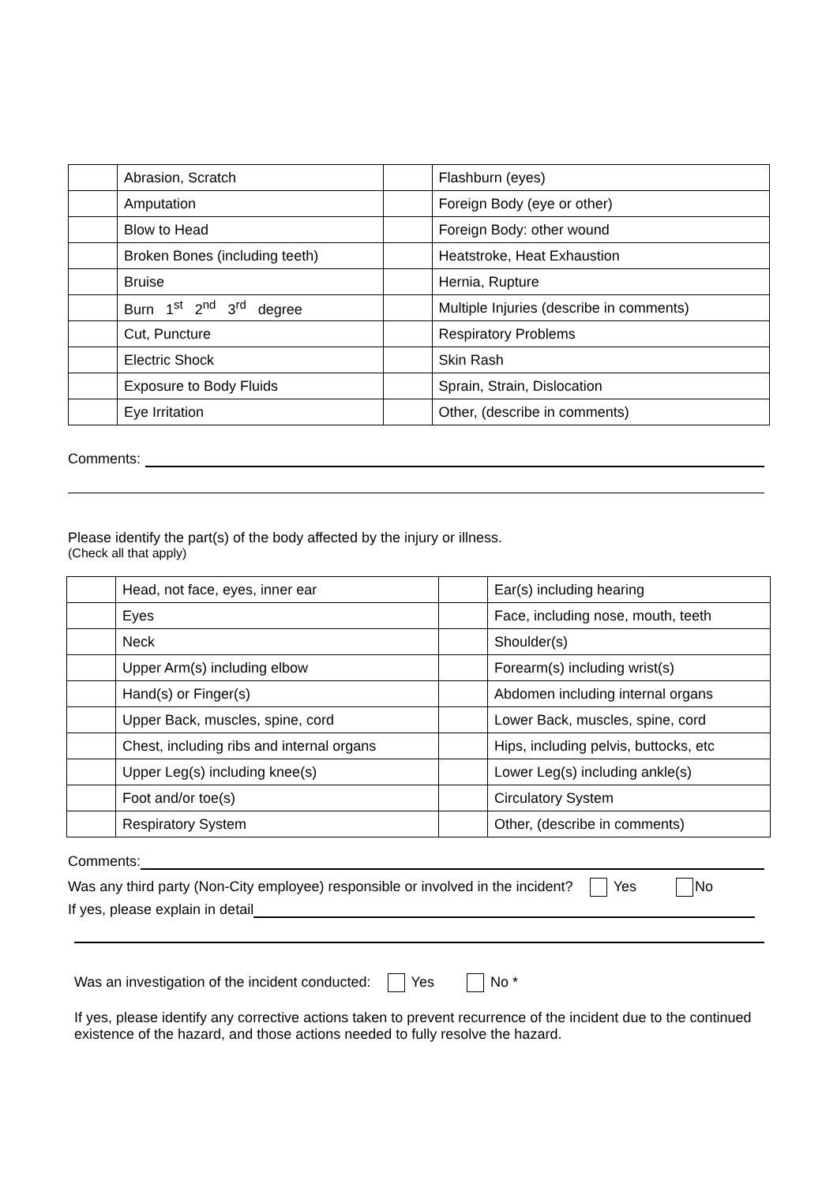| | Abrasion, Scratch | | Flashburn (eyes) |
| | Amputation | | Foreign Body (eye or other) |
| | Blow to Head | | Foreign Body: other wound |
| | Broken Bones (including teeth) | | Heatstroke, Heat Exhaustion |
| | Bruise | | Hernia, Rupture |
| | Burn 1<sup>st</sup> 2<sup>nd</sup> 3<sup>rd</sup> degree | | Multiple Injuries (describe in comments) |
| | Cut, Puncture | | Respiratory Problems |
| | Electric Shock | | Skin Rash |
| | Exposure to Body Fluids | | Sprain, Strain, Dislocation |
| | Eye Irritation | | Other, (describe in comments) |
Comments:
Please identify the part(s) of the body affected by the injury or illness.
(Check all that apply)
| | Head, not face, eyes, inner ear | | Ear(s) including hearing |
| | Eyes | | Face, including nose, mouth, teeth |
| | Neck | | Shoulder(s) |
| | Upper Arm(s) including elbow | | Forearm(s) including wrist(s) |
| | Hand(s) or Finger(s) | | Abdomen including internal organs |
| | Upper Back, muscles, spine, cord | | Lower Back, muscles, spine, cord |
| | Chest, including ribs and internal organs | | Hips, including pelvis, buttocks, etc |
| | Upper Leg(s) including knee(s) | | Lower Leg(s) including ankle(s) |
| | Foot and/or toe(s) | | Circulatory System |
| | Respiratory System | | Other, (describe in comments) |
Comments:
Was any third party (Non-City employee) responsible or involved in the incident? Yes No
If yes, please explain in detail
Was an investigation of the incident conducted: Yes No *
If yes, please identify any corrective actions taken to prevent recurrence of the incident due to the continued existence of the hazard, and those actions needed to fully resolve the hazard.